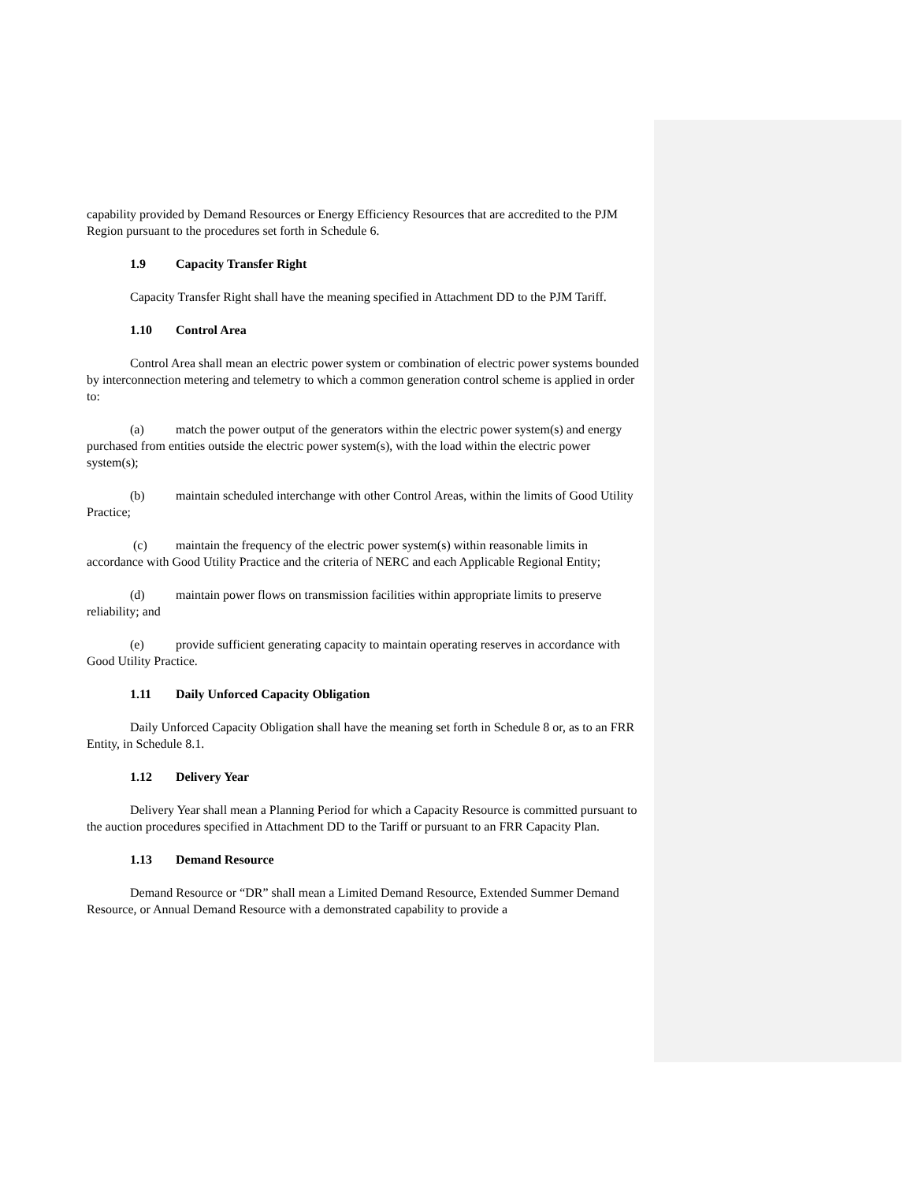capability provided by Demand Resources or Energy Efficiency Resources that are accredited to the PJM Region pursuant to the procedures set forth in Schedule 6.
1.9 Capacity Transfer Right
Capacity Transfer Right shall have the meaning specified in Attachment DD to the PJM Tariff.
1.10 Control Area
Control Area shall mean an electric power system or combination of electric power systems bounded by interconnection metering and telemetry to which a common generation control scheme is applied in order to:
(a) match the power output of the generators within the electric power system(s) and energy purchased from entities outside the electric power system(s), with the load within the electric power system(s);
(b) maintain scheduled interchange with other Control Areas, within the limits of Good Utility Practice;
(c) maintain the frequency of the electric power system(s) within reasonable limits in accordance with Good Utility Practice and the criteria of NERC and each Applicable Regional Entity;
(d) maintain power flows on transmission facilities within appropriate limits to preserve reliability; and
(e) provide sufficient generating capacity to maintain operating reserves in accordance with Good Utility Practice.
1.11 Daily Unforced Capacity Obligation
Daily Unforced Capacity Obligation shall have the meaning set forth in Schedule 8 or, as to an FRR Entity, in Schedule 8.1.
1.12 Delivery Year
Delivery Year shall mean a Planning Period for which a Capacity Resource is committed pursuant to the auction procedures specified in Attachment DD to the Tariff or pursuant to an FRR Capacity Plan.
1.13 Demand Resource
Demand Resource or “DR” shall mean a Limited Demand Resource, Extended Summer Demand Resource, or Annual Demand Resource with a demonstrated capability to provide a